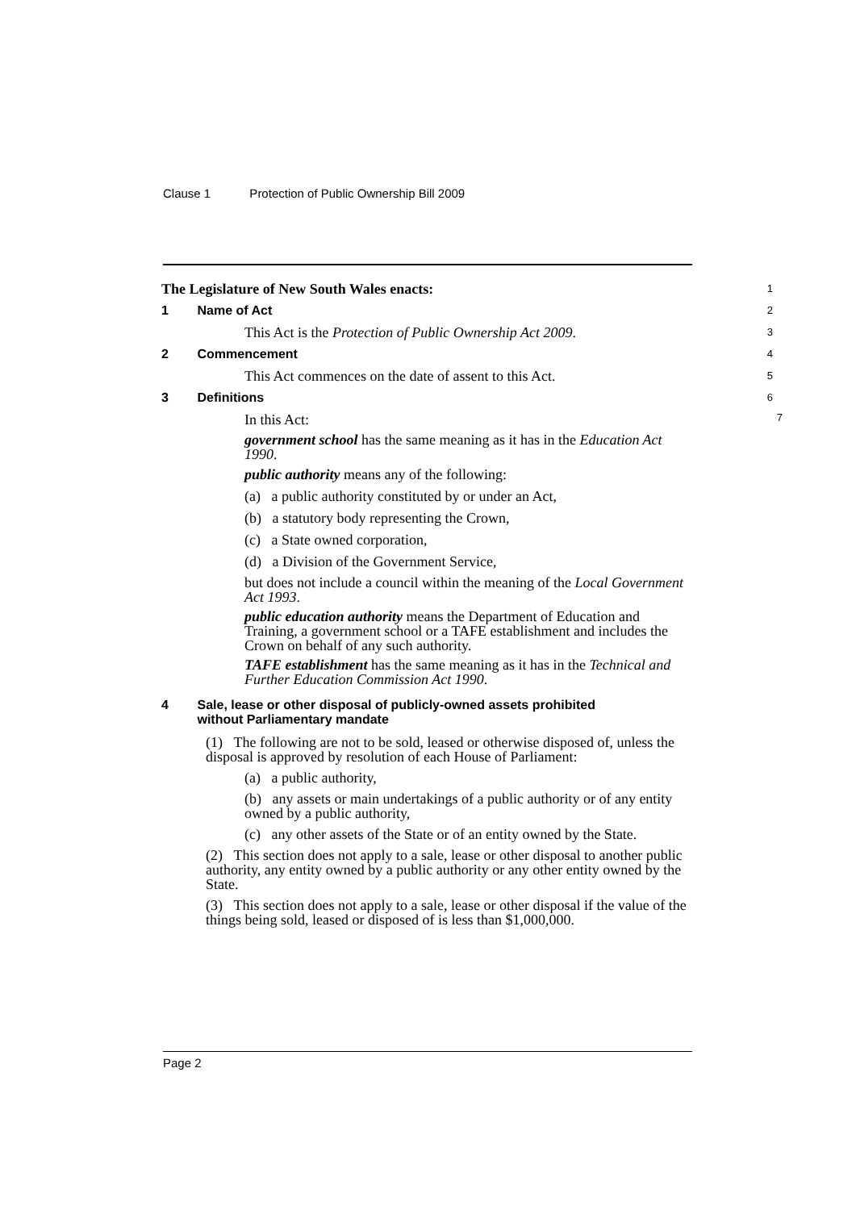Clause 1 Protection of Public Ownership Bill 2009
The Legislature of New South Wales enacts:
1
1 Name of Act
2
This Act is the Protection of Public Ownership Act 2009.
3
2 Commencement
4
This Act commences on the date of assent to this Act.
5
3 Definitions
6
In this Act: 7
government school has the same meaning as it has in the Education Act 1990.
public authority means any of the following:
(a) a public authority constituted by or under an Act,
(b) a statutory body representing the Crown,
(c) a State owned corporation,
(d) a Division of the Government Service,
but does not include a council within the meaning of the Local Government Act 1993.
public education authority means the Department of Education and Training, a government school or a TAFE establishment and includes the Crown on behalf of any such authority.
TAFE establishment has the same meaning as it has in the Technical and Further Education Commission Act 1990.
4 Sale, lease or other disposal of publicly-owned assets prohibited
without Parliamentary mandate
(1) The following are not to be sold, leased or otherwise disposed of, unless the disposal is approved by resolution of each House of Parliament:
(a) a public authority,
(b) any assets or main undertakings of a public authority or of any entity owned by a public authority,
(c) any other assets of the State or of an entity owned by the State.
(2) This section does not apply to a sale, lease or other disposal to another public authority, any entity owned by a public authority or any other entity owned by the State.
(3) This section does not apply to a sale, lease or other disposal if the value of the things being sold, leased or disposed of is less than $1,000,000.
Page 2